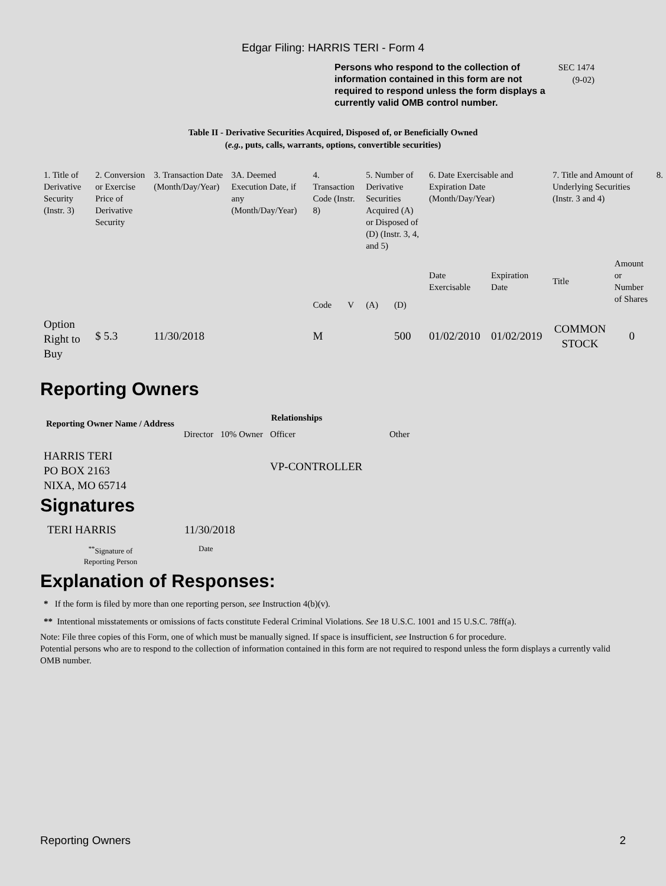Edgar Filing: HARRIS TERI - Form 4
Persons who respond to the collection of information contained in this form are not required to respond unless the form displays a currently valid OMB control number.
SEC 1474
(9-02)
Table II - Derivative Securities Acquired, Disposed of, or Beneficially Owned
(e.g., puts, calls, warrants, options, convertible securities)
| 1. Title of Derivative Security (Instr. 3) | 2. Conversion or Exercise Price of Derivative Security | 3. Transaction Date (Month/Day/Year) | 3A. Deemed Execution Date, if any (Month/Day/Year) | 4. Transaction Code (Instr. 8) | | 5. Number of Derivative Securities Acquired (A) or Disposed of (D) (Instr. 3, 4, and 5) | | 6. Date Exercisable and Expiration Date (Month/Day/Year) | | 7. Title and Amount of Underlying Securities (Instr. 3 and 4) | | 8. |
| --- | --- | --- | --- | --- | --- | --- | --- | --- | --- | --- | --- | --- |
| | | | | Code | V | (A) | (D) | Date Exercisable | Expiration Date | Title | Amount or Number of Shares | |
| Option Right to Buy | $ 5.3 | 11/30/2018 | | M | | | 500 | 01/02/2010 | 01/02/2019 | COMMON STOCK | 0 | |
Reporting Owners
| Reporting Owner Name / Address | Relationships | | | |
| --- | --- | --- | --- | --- |
| | Director | 10% Owner | Officer | Other |
| HARRIS TERI PO BOX 2163 NIXA, MO 65714 | | | VP-CONTROLLER | |
Signatures
| TERI HARRIS | 11/30/2018 |
| <sup>**</sup> Signature of Reporting Person | Date |
Explanation of Responses:
* If the form is filed by more than one reporting person, see Instruction 4(b)(v).
** Intentional misstatements or omissions of facts constitute Federal Criminal Violations. See 18 U.S.C. 1001 and 15 U.S.C. 78ff(a).
Note: File three copies of this Form, one of which must be manually signed. If space is insufficient, see Instruction 6 for procedure.
Potential persons who are to respond to the collection of information contained in this form are not required to respond unless the form displays a currently valid OMB number.
Reporting Owners 2